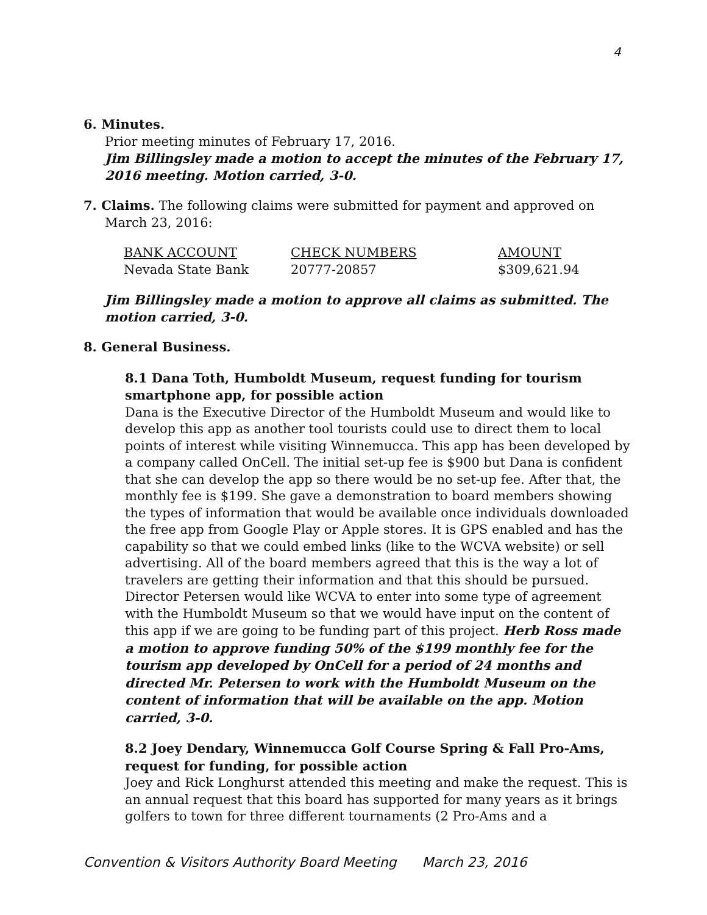4
6. Minutes.
Prior meeting minutes of February 17, 2016.
Jim Billingsley made a motion to accept the minutes of the February 17, 2016 meeting. Motion carried, 3-0.
7. Claims. The following claims were submitted for payment and approved on
March 23, 2016:
| BANK ACCOUNT | CHECK NUMBERS | AMOUNT |
| --- | --- | --- |
| Nevada State Bank | 20777-20857 | $309,621.94 |
Jim Billingsley made a motion to approve all claims as submitted. The motion carried, 3-0.
8. General Business.
8.1 Dana Toth, Humboldt Museum, request funding for tourism smartphone app, for possible action
Dana is the Executive Director of the Humboldt Museum and would like to develop this app as another tool tourists could use to direct them to local points of interest while visiting Winnemucca. This app has been developed by a company called OnCell. The initial set-up fee is $900 but Dana is confident that she can develop the app so there would be no set-up fee. After that, the monthly fee is $199. She gave a demonstration to board members showing the types of information that would be available once individuals downloaded the free app from Google Play or Apple stores. It is GPS enabled and has the capability so that we could embed links (like to the WCVA website) or sell advertising. All of the board members agreed that this is the way a lot of travelers are getting their information and that this should be pursued. Director Petersen would like WCVA to enter into some type of agreement with the Humboldt Museum so that we would have input on the content of this app if we are going to be funding part of this project. Herb Ross made a motion to approve funding 50% of the $199 monthly fee for the tourism app developed by OnCell for a period of 24 months and directed Mr. Petersen to work with the Humboldt Museum on the content of information that will be available on the app. Motion carried, 3-0.
8.2 Joey Dendary, Winnemucca Golf Course Spring & Fall Pro-Ams, request for funding, for possible action
Joey and Rick Longhurst attended this meeting and make the request. This is an annual request that this board has supported for many years as it brings golfers to town for three different tournaments (2 Pro-Ams and a
Convention & Visitors Authority Board Meeting March 23, 2016